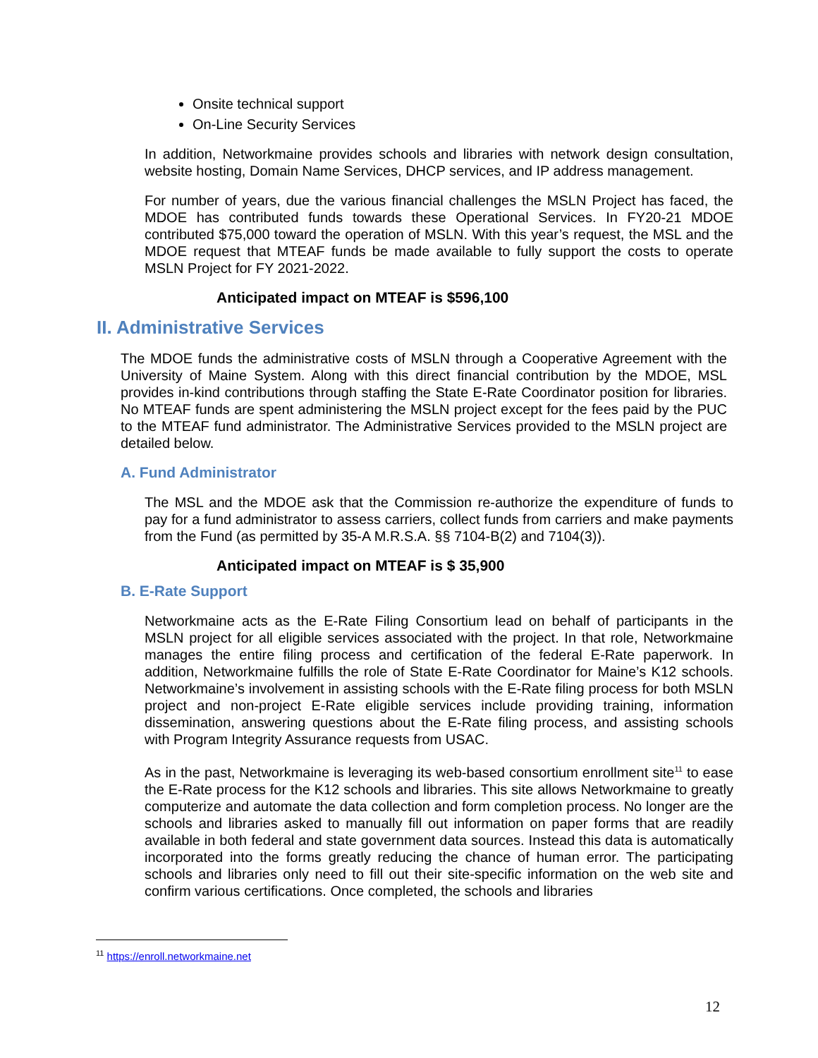Onsite technical support
On-Line Security Services
In addition, Networkmaine provides schools and libraries with network design consultation, website hosting, Domain Name Services, DHCP services, and IP address management.
For number of years, due the various financial challenges the MSLN Project has faced, the MDOE has contributed funds towards these Operational Services. In FY20-21 MDOE contributed $75,000 toward the operation of MSLN. With this year’s request, the MSL and the MDOE request that MTEAF funds be made available to fully support the costs to operate MSLN Project for FY 2021-2022.
Anticipated impact on MTEAF is $596,100
II. Administrative Services
The MDOE funds the administrative costs of MSLN through a Cooperative Agreement with the University of Maine System. Along with this direct financial contribution by the MDOE, MSL provides in-kind contributions through staffing the State E-Rate Coordinator position for libraries. No MTEAF funds are spent administering the MSLN project except for the fees paid by the PUC to the MTEAF fund administrator. The Administrative Services provided to the MSLN project are detailed below.
A. Fund Administrator
The MSL and the MDOE ask that the Commission re-authorize the expenditure of funds to pay for a fund administrator to assess carriers, collect funds from carriers and make payments from the Fund (as permitted by 35-A M.R.S.A. §§ 7104-B(2) and 7104(3)).
Anticipated impact on MTEAF is $ 35,900
B. E-Rate Support
Networkmaine acts as the E-Rate Filing Consortium lead on behalf of participants in the MSLN project for all eligible services associated with the project. In that role, Networkmaine manages the entire filing process and certification of the federal E-Rate paperwork. In addition, Networkmaine fulfills the role of State E-Rate Coordinator for Maine’s K12 schools. Networkmaine’s involvement in assisting schools with the E-Rate filing process for both MSLN project and non-project E-Rate eligible services include providing training, information dissemination, answering questions about the E-Rate filing process, and assisting schools with Program Integrity Assurance requests from USAC.
As in the past, Networkmaine is leveraging its web-based consortium enrollment site<sup>11</sup> to ease the E-Rate process for the K12 schools and libraries. This site allows Networkmaine to greatly computerize and automate the data collection and form completion process. No longer are the schools and libraries asked to manually fill out information on paper forms that are readily available in both federal and state government data sources. Instead this data is automatically incorporated into the forms greatly reducing the chance of human error. The participating schools and libraries only need to fill out their site-specific information on the web site and confirm various certifications. Once completed, the schools and libraries
<sup>11</sup> https://enroll.networkmaine.net
12